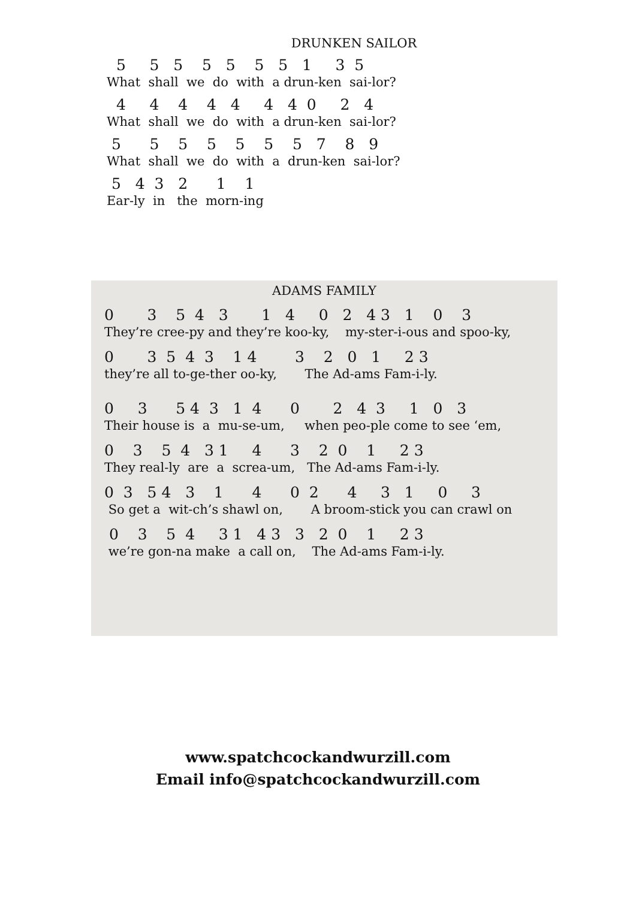DRUNKEN SAILOR
5 5 5 5 5 5 5 1 3 5
What shall we do with a drun-ken sai-lor?
4 4 4 4 4 4 4 0 2 4
What shall we do with a drun-ken sai-lor?
5 5 5 5 5 5 5 7 8 9
What shall we do with a drun-ken sai-lor?
5 4 3 2 1 1
Ear-ly in the morn-ing
ADAMS FAMILY
0 3 5 4 3 1 4 0 2 4 3 1 0 3
They’re cree-py and they’re koo-ky, my-ster-i-ous and spoo-ky,
0 3 5 4 3 1 4 3 2 0 1 2 3
they’re all to-ge-ther oo-ky, The Ad-ams Fam-i-ly.
0 3 5 4 3 1 4 0 2 4 3 1 0 3
Their house is a mu-se-um, when peo-ple come to see ‘em,
0 3 5 4 3 1 4 3 2 0 1 2 3
They real-ly are a screa-um, The Ad-ams Fam-i-ly.
0 3 5 4 3 1 4 0 2 4 3 1 0 3
So get a wit-ch’s shawl on, A broom-stick you can crawl on
0 3 5 4 3 1 4 3 3 2 0 1 2 3
we’re gon-na make a call on, The Ad-ams Fam-i-ly.
www.spatchcockandwurzill.com
Email info@spatchcockandwurzill.com